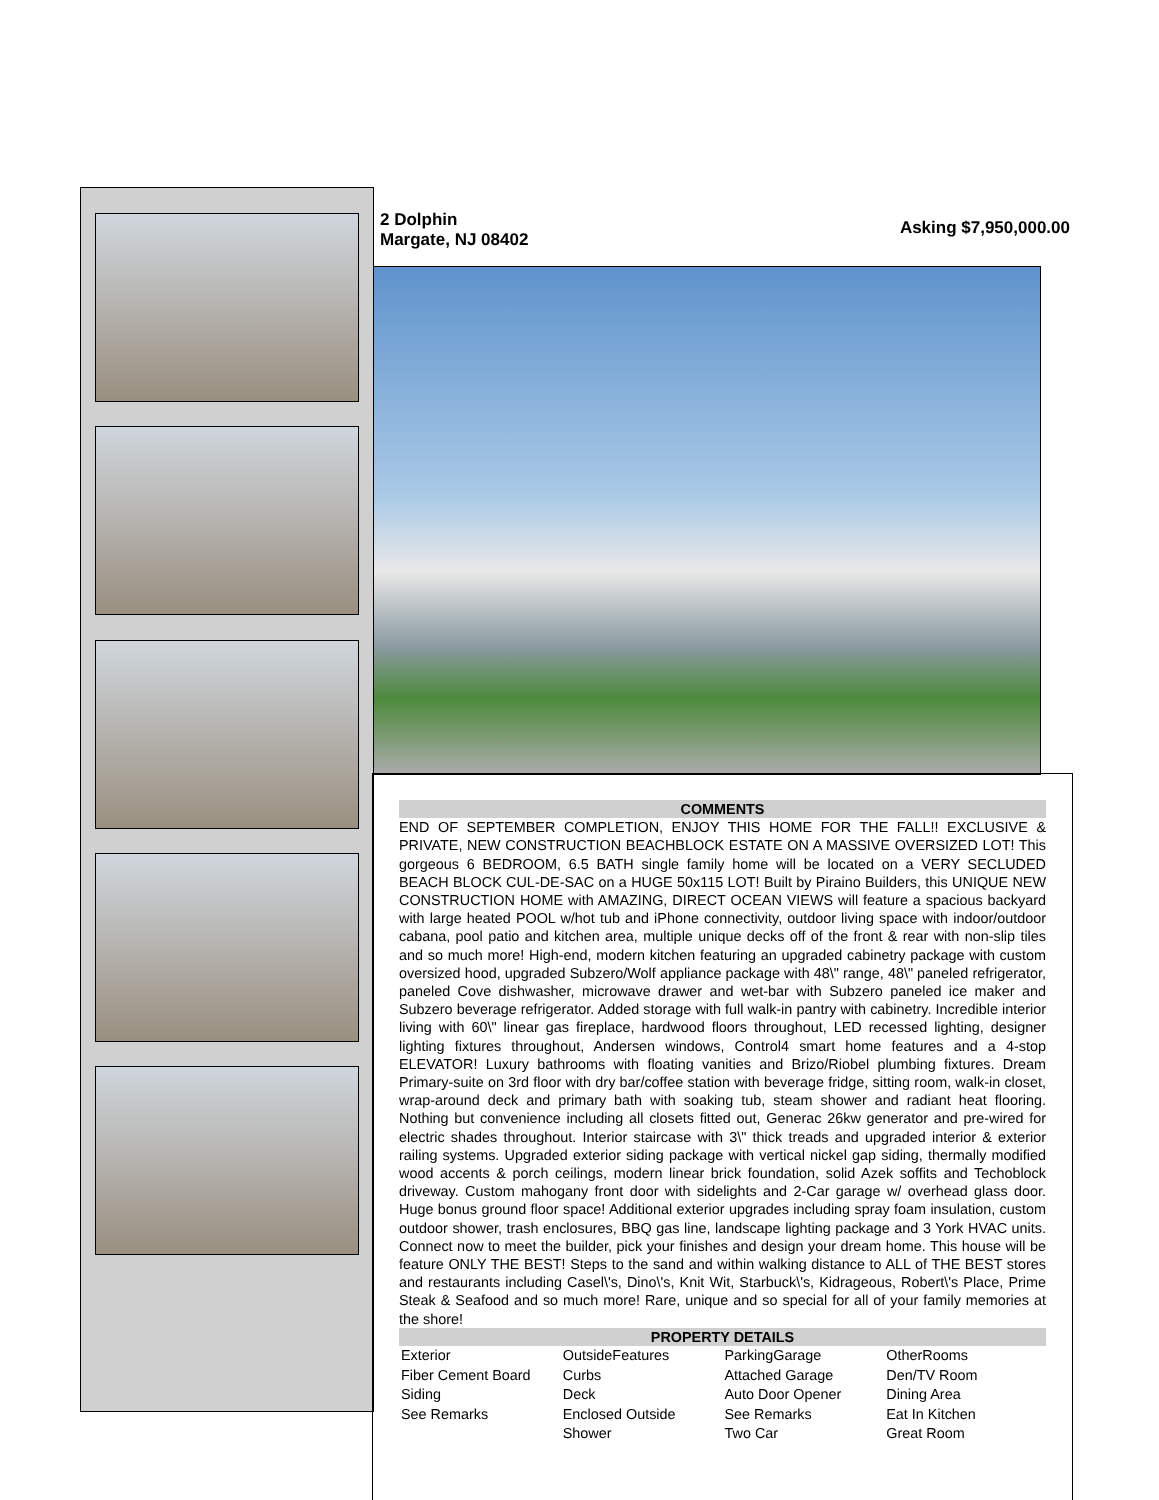2 Dolphin
Margate, NJ 08402
Asking $7,950,000.00
COMMENTS
END OF SEPTEMBER COMPLETION, ENJOY THIS HOME FOR THE FALL!! EXCLUSIVE & PRIVATE, NEW CONSTRUCTION BEACHBLOCK ESTATE ON A MASSIVE OVERSIZED LOT! This gorgeous 6 BEDROOM, 6.5 BATH single family home will be located on a VERY SECLUDED BEACH BLOCK CUL-DE-SAC on a HUGE 50x115 LOT! Built by Piraino Builders, this UNIQUE NEW CONSTRUCTION HOME with AMAZING, DIRECT OCEAN VIEWS will feature a spacious backyard with large heated POOL w/hot tub and iPhone connectivity, outdoor living space with indoor/outdoor cabana, pool patio and kitchen area, multiple unique decks off of the front & rear with non-slip tiles and so much more! High-end, modern kitchen featuring an upgraded cabinetry package with custom oversized hood, upgraded Subzero/Wolf appliance package with 48\" range, 48\" paneled refrigerator, paneled Cove dishwasher, microwave drawer and wet-bar with Subzero paneled ice maker and Subzero beverage refrigerator. Added storage with full walk-in pantry with cabinetry. Incredible interior living with 60\" linear gas fireplace, hardwood floors throughout, LED recessed lighting, designer lighting fixtures throughout, Andersen windows, Control4 smart home features and a 4-stop ELEVATOR! Luxury bathrooms with floating vanities and Brizo/Riobel plumbing fixtures. Dream Primary-suite on 3rd floor with dry bar/coffee station with beverage fridge, sitting room, walk-in closet, wrap-around deck and primary bath with soaking tub, steam shower and radiant heat flooring. Nothing but convenience including all closets fitted out, Generac 26kw generator and pre-wired for electric shades throughout. Interior staircase with 3\" thick treads and upgraded interior & exterior railing systems. Upgraded exterior siding package with vertical nickel gap siding, thermally modified wood accents & porch ceilings, modern linear brick foundation, solid Azek soffits and Techoblock driveway. Custom mahogany front door with sidelights and 2-Car garage w/ overhead glass door. Huge bonus ground floor space! Additional exterior upgrades including spray foam insulation, custom outdoor shower, trash enclosures, BBQ gas line, landscape lighting package and 3 York HVAC units. Connect now to meet the builder, pick your finishes and design your dream home. This house will be feature ONLY THE BEST! Steps to the sand and within walking distance to ALL of THE BEST stores and restaurants including Casel\'s, Dino\'s, Knit Wit, Starbuck\'s, Kidrageous, Robert\'s Place, Prime Steak & Seafood and so much more! Rare, unique and so special for all of your family memories at the shore!
PROPERTY DETAILS
| Exterior Fiber Cement Board Siding See Remarks | OutsideFeatures Curbs Deck Enclosed Outside Shower | ParkingGarage Attached Garage Auto Door Opener See Remarks Two Car | OtherRooms Den/TV Room Dining Area Eat In Kitchen Great Room |